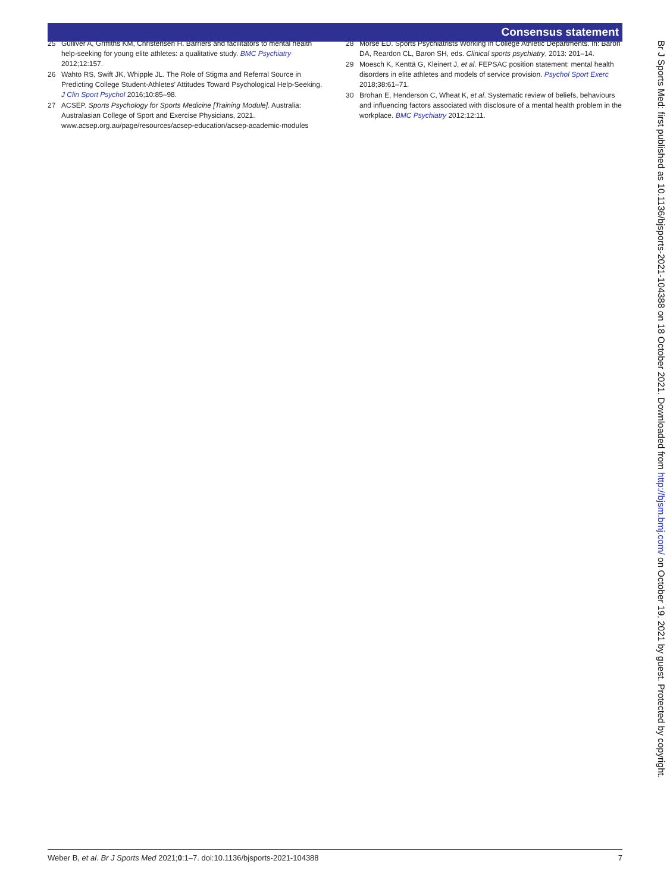Consensus statement
25 Gulliver A, Griffiths KM, Christensen H. Barriers and facilitators to mental health help-seeking for young elite athletes: a qualitative study. BMC Psychiatry 2012;12:157.
26 Wahto RS, Swift JK, Whipple JL. The Role of Stigma and Referral Source in Predicting College Student-Athletes’ Attitudes Toward Psychological Help-Seeking. J Clin Sport Psychol 2016;10:85–98.
27 ACSEP. Sports Psychology for Sports Medicine [Training Module]. Australia: Australasian College of Sport and Exercise Physicians, 2021. www.acsep.org.au/page/resources/acsep-education/acsep-academic-modules
28 Morse ED. Sports Psychiatrists Working in College Athletic Departments. In: Baron DA, Reardon CL, Baron SH, eds. Clinical sports psychiatry, 2013: 201–14.
29 Moesch K, Kenttä G, Kleinert J, et al. FEPSAC position statement: mental health disorders in elite athletes and models of service provision. Psychol Sport Exerc 2018;38:61–71.
30 Brohan E, Henderson C, Wheat K, et al. Systematic review of beliefs, behaviours and influencing factors associated with disclosure of a mental health problem in the workplace. BMC Psychiatry 2012;12:11.
Br J Sports Med: first published as 10.1136/bjsports-2021-104388 on 18 October 2021. Downloaded from http://bjsm.bmj.com/ on October 19, 2021 by guest. Protected by copyright.
Weber B, et al. Br J Sports Med 2021;0:1–7. doi:10.1136/bjsports-2021-104388 7